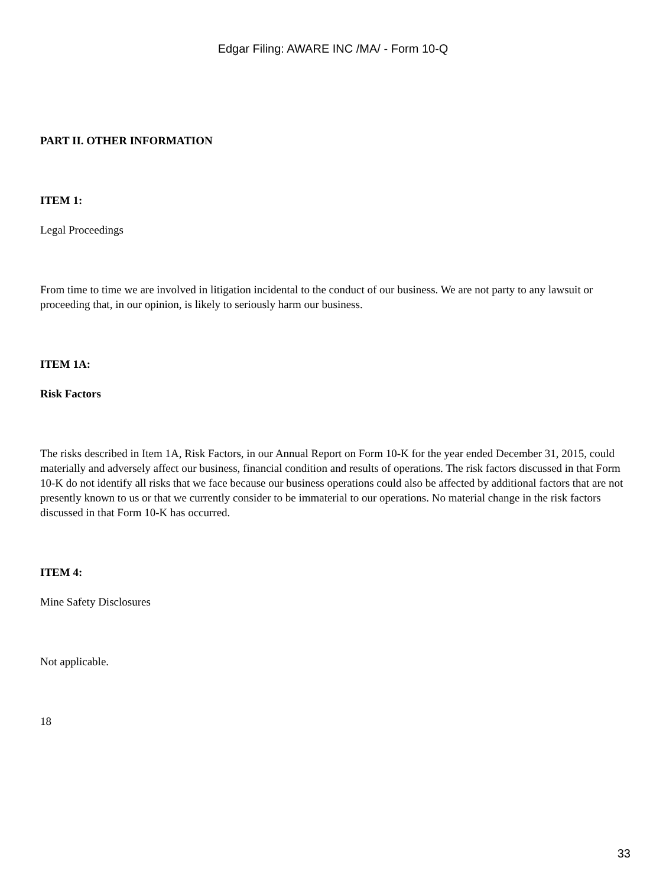Edgar Filing: AWARE INC /MA/ - Form 10-Q
PART II. OTHER INFORMATION
ITEM 1:
Legal Proceedings
From time to time we are involved in litigation incidental to the conduct of our business. We are not party to any lawsuit or proceeding that, in our opinion, is likely to seriously harm our business.
ITEM 1A:
Risk Factors
The risks described in Item 1A, Risk Factors, in our Annual Report on Form 10-K for the year ended December 31, 2015, could materially and adversely affect our business, financial condition and results of operations. The risk factors discussed in that Form 10-K do not identify all risks that we face because our business operations could also be affected by additional factors that are not presently known to us or that we currently consider to be immaterial to our operations. No material change in the risk factors discussed in that Form 10-K has occurred.
ITEM 4:
Mine Safety Disclosures
Not applicable.
18
33